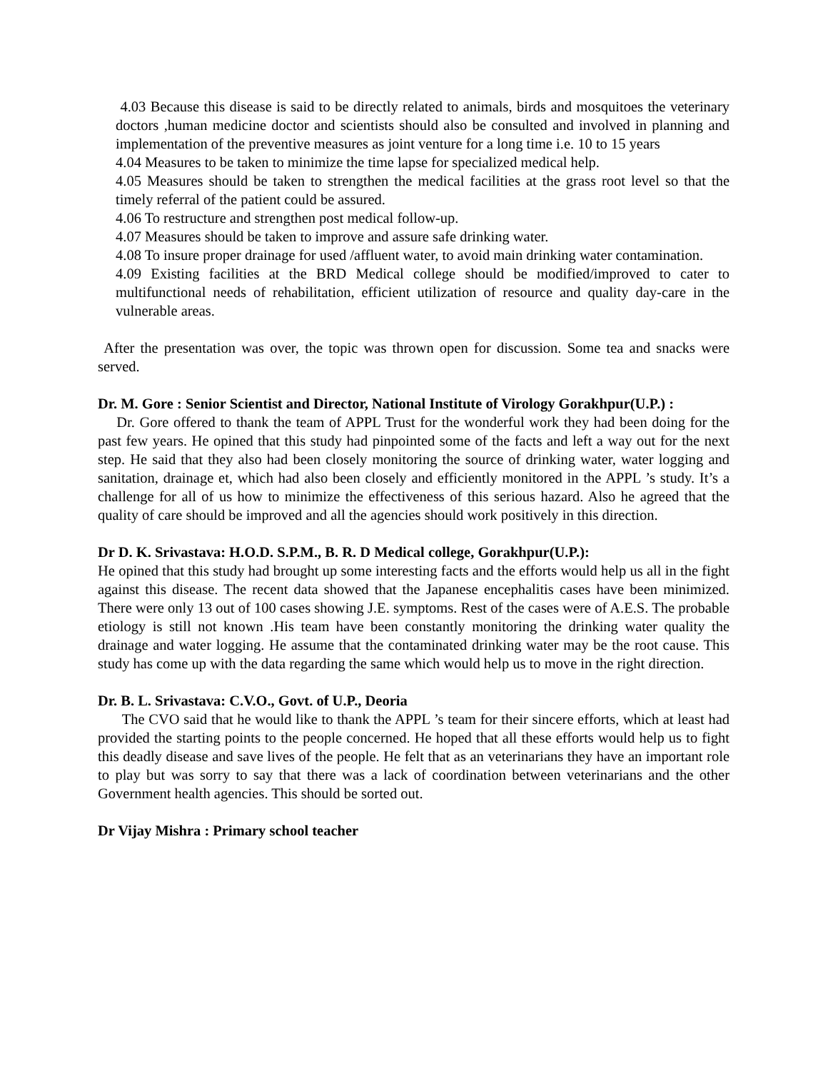4.03 Because this disease is said to be directly related to animals, birds and mosquitoes the veterinary doctors ,human medicine doctor and scientists should also be consulted and involved in planning and implementation of the preventive measures as joint venture for a long time i.e. 10 to 15 years
4.04 Measures to be taken to minimize the time lapse for specialized medical help.
4.05 Measures should be taken to strengthen the medical facilities at the grass root level so that the timely referral of the patient could be assured.
4.06 To restructure and strengthen post medical follow-up.
4.07 Measures should be taken to improve and assure safe drinking water.
4.08 To insure proper drainage for used /affluent water, to avoid main drinking water contamination.
4.09 Existing facilities at the BRD Medical college should be modified/improved to cater to multifunctional needs of rehabilitation, efficient utilization of resource and quality day-care in the vulnerable areas.
After the presentation was over, the topic was thrown open for discussion. Some tea and snacks were served.
Dr. M. Gore : Senior Scientist and Director, National Institute of Virology Gorakhpur(U.P.) :
Dr. Gore offered to thank the team of APPL Trust for the wonderful work they had been doing for the past few years. He opined that this study had pinpointed some of the facts and left a way out for the next step. He said that they also had been closely monitoring the source of drinking water, water logging and sanitation, drainage et, which had also been closely and efficiently monitored in the APPL ’s study. It’s a challenge for all of us how to minimize the effectiveness of this serious hazard. Also he agreed that the quality of care should be improved and all the agencies should work positively in this direction.
Dr D. K. Srivastava: H.O.D. S.P.M., B. R. D Medical college, Gorakhpur(U.P.):
He opined that this study had brought up some interesting facts and the efforts would help us all in the fight against this disease. The recent data showed that the Japanese encephalitis cases have been minimized. There were only 13 out of 100 cases showing J.E. symptoms. Rest of the cases were of A.E.S. The probable etiology is still not known .His team have been constantly monitoring the drinking water quality the drainage and water logging. He assume that the contaminated drinking water may be the root cause. This study has come up with the data regarding the same which would help us to move in the right direction.
Dr. B. L. Srivastava: C.V.O., Govt. of U.P., Deoria
The CVO said that he would like to thank the APPL ’s team for their sincere efforts, which at least had provided the starting points to the people concerned. He hoped that all these efforts would help us to fight this deadly disease and save lives of the people. He felt that as an veterinarians they have an important role to play but was sorry to say that there was a lack of coordination between veterinarians and the other Government health agencies. This should be sorted out.
Dr Vijay Mishra : Primary school teacher